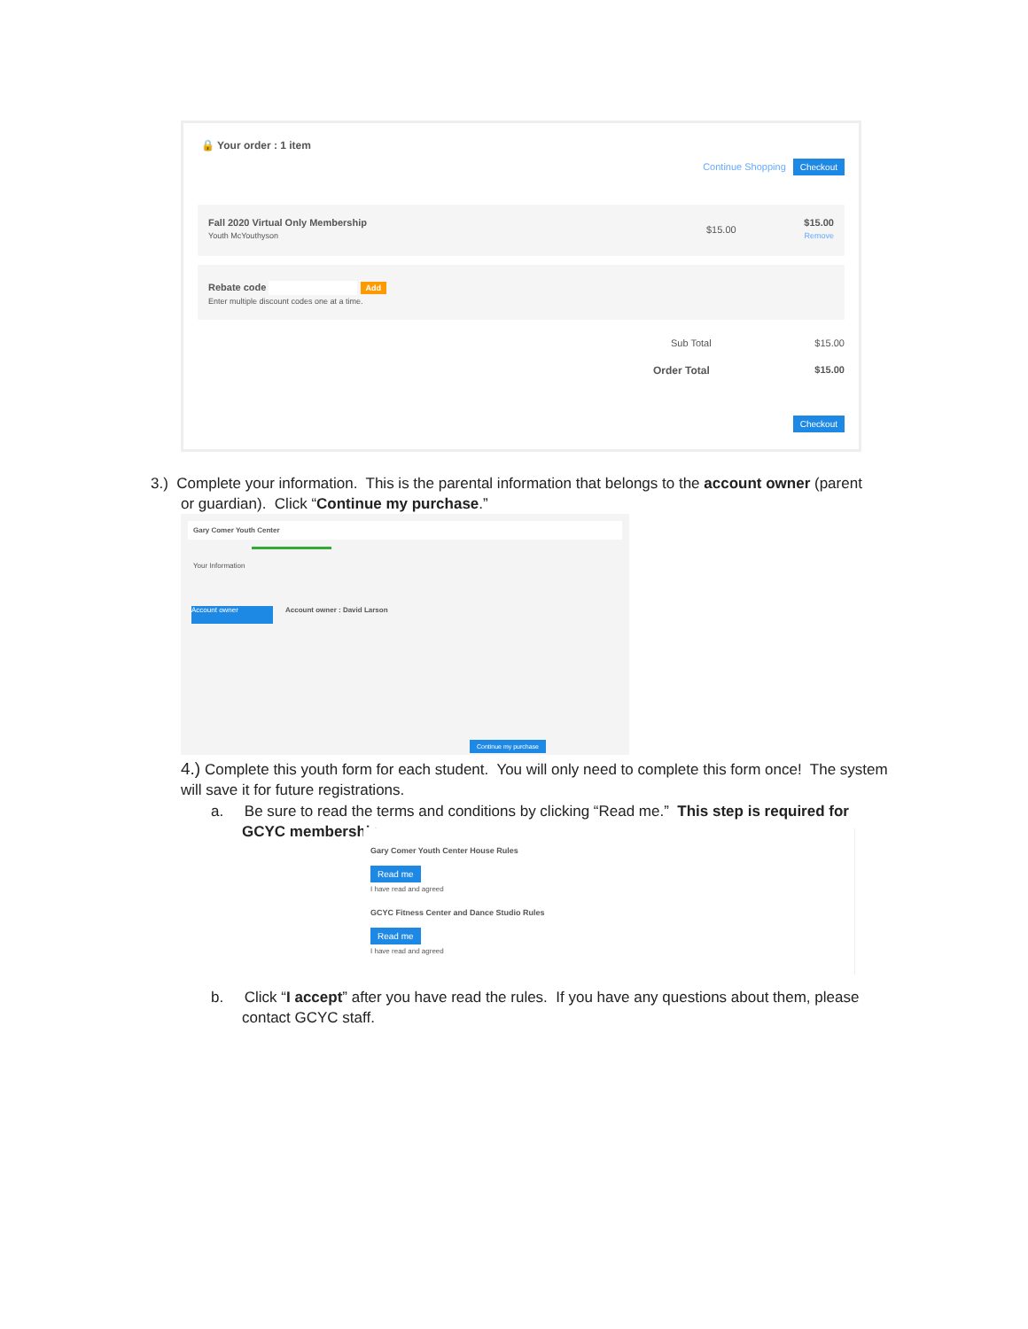🔒 Your order : 1 item
Continue Shopping Checkout
Fall 2020 Virtual Only Membership
Youth McYouthyson
$15.00
$15.00
Remove
Rebate code Add
Enter multiple discount codes one at a time.
Sub Total $15.00
Order Total $15.00
Checkout
3.) Complete your information. This is the parental information that belongs to the account owner (parent
or guardian). Click “Continue my purchase.”
Gary Comer Youth Center
Your Information
Account owner Account owner : David Larson
Continue my purchase
4.) Complete this youth form for each student. You will only need to complete this form once! The system will save it for future registrations.
a. Be sure to read the terms and conditions by clicking “Read me.” This step is required for GCYC membership.
Gary Comer Youth Center House Rules
Read me
I have read and agreed
GCYC Fitness Center and Dance Studio Rules
Read me
I have read and agreed
b. Click “I accept” after you have read the rules. If you have any questions about them, please contact GCYC staff.